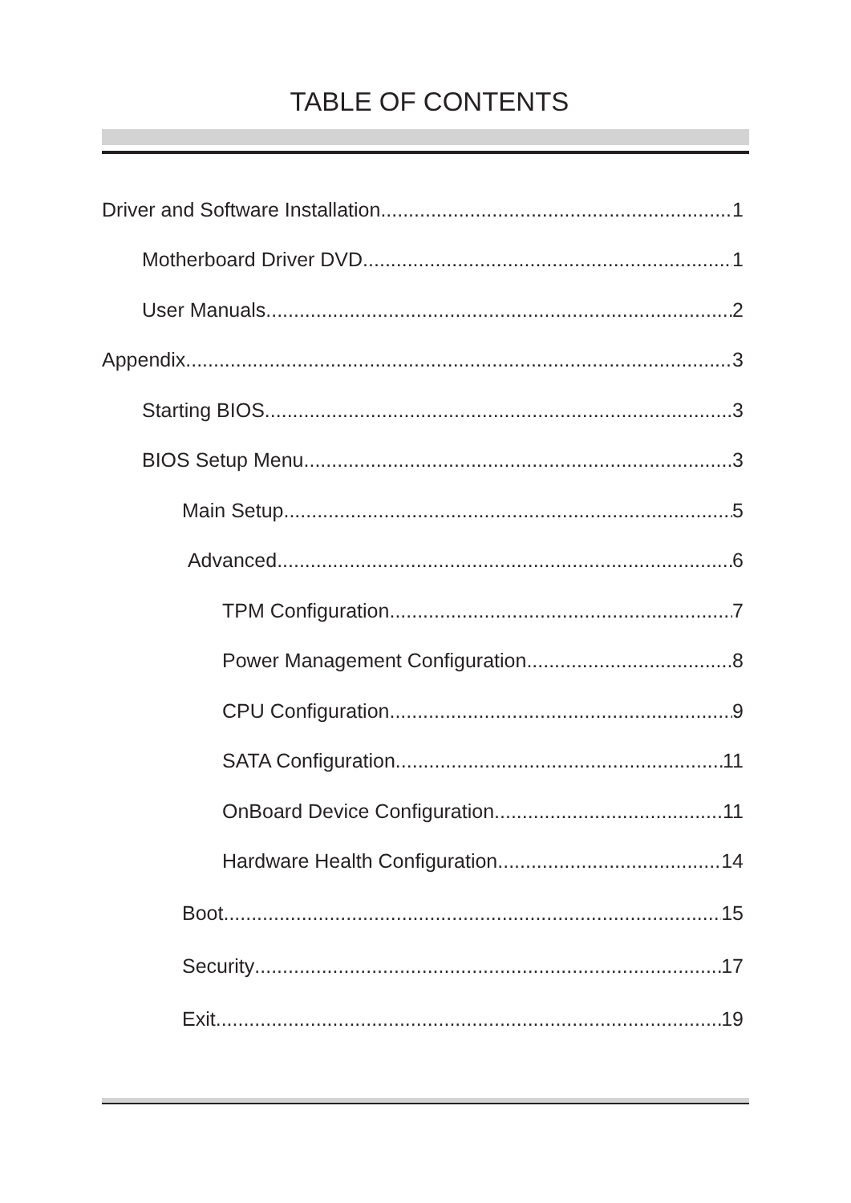TABLE OF CONTENTS
Driver and Software Installation 1
Motherboard Driver DVD 1
User Manuals 2
Appendix 3
Starting BIOS 3
BIOS Setup Menu 3
Main Setup 5
Advanced 6
TPM Configuration 7
Power Management Configuration 8
CPU Configuration 9
SATA Configuration 11
OnBoard Device Configuration 11
Hardware Health Configuration 14
Boot 15
Security 17
Exit 19